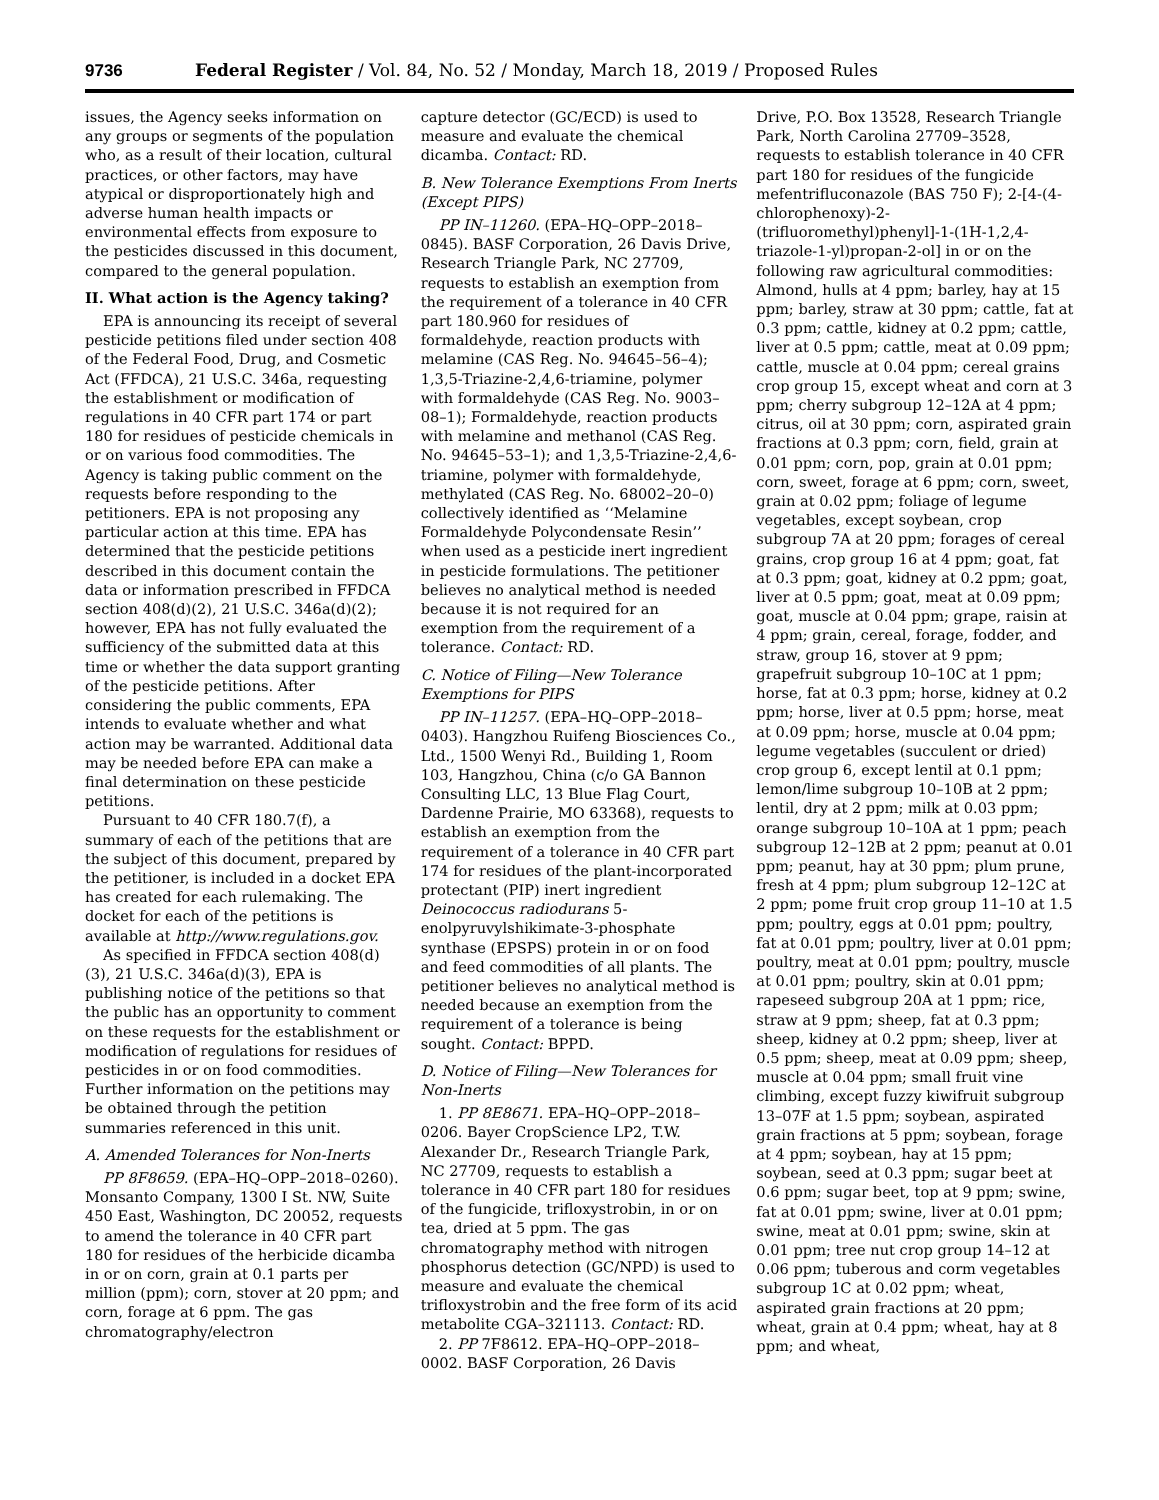9736 Federal Register / Vol. 84, No. 52 / Monday, March 18, 2019 / Proposed Rules
issues, the Agency seeks information on any groups or segments of the population who, as a result of their location, cultural practices, or other factors, may have atypical or disproportionately high and adverse human health impacts or environmental effects from exposure to the pesticides discussed in this document, compared to the general population.
II. What action is the Agency taking?
EPA is announcing its receipt of several pesticide petitions filed under section 408 of the Federal Food, Drug, and Cosmetic Act (FFDCA), 21 U.S.C. 346a, requesting the establishment or modification of regulations in 40 CFR part 174 or part 180 for residues of pesticide chemicals in or on various food commodities. The Agency is taking public comment on the requests before responding to the petitioners. EPA is not proposing any particular action at this time. EPA has determined that the pesticide petitions described in this document contain the data or information prescribed in FFDCA section 408(d)(2), 21 U.S.C. 346a(d)(2); however, EPA has not fully evaluated the sufficiency of the submitted data at this time or whether the data support granting of the pesticide petitions. After considering the public comments, EPA intends to evaluate whether and what action may be warranted. Additional data may be needed before EPA can make a final determination on these pesticide petitions.
Pursuant to 40 CFR 180.7(f), a summary of each of the petitions that are the subject of this document, prepared by the petitioner, is included in a docket EPA has created for each rulemaking. The docket for each of the petitions is available at http://www.regulations.gov.
As specified in FFDCA section 408(d)(3), 21 U.S.C. 346a(d)(3), EPA is publishing notice of the petitions so that the public has an opportunity to comment on these requests for the establishment or modification of regulations for residues of pesticides in or on food commodities. Further information on the petitions may be obtained through the petition summaries referenced in this unit.
A. Amended Tolerances for Non-Inerts
PP 8F8659. (EPA–HQ–OPP–2018–0260). Monsanto Company, 1300 I St. NW, Suite 450 East, Washington, DC 20052, requests to amend the tolerance in 40 CFR part 180 for residues of the herbicide dicamba in or on corn, grain at 0.1 parts per million (ppm); corn, stover at 20 ppm; and corn, forage at 6 ppm. The gas chromatography/electron
capture detector (GC/ECD) is used to measure and evaluate the chemical dicamba. Contact: RD.
B. New Tolerance Exemptions From Inerts (Except PIPS)
PP IN–11260. (EPA–HQ–OPP–2018–0845). BASF Corporation, 26 Davis Drive, Research Triangle Park, NC 27709, requests to establish an exemption from the requirement of a tolerance in 40 CFR part 180.960 for residues of formaldehyde, reaction products with melamine (CAS Reg. No. 94645–56–4); 1,3,5-Triazine-2,4,6-triamine, polymer with formaldehyde (CAS Reg. No. 9003–08–1); Formaldehyde, reaction products with melamine and methanol (CAS Reg. No. 94645–53–1); and 1,3,5-Triazine-2,4,6-triamine, polymer with formaldehyde, methylated (CAS Reg. No. 68002–20–0) collectively identified as ‘‘Melamine Formaldehyde Polycondensate Resin’’ when used as a pesticide inert ingredient in pesticide formulations. The petitioner believes no analytical method is needed because it is not required for an exemption from the requirement of a tolerance. Contact: RD.
C. Notice of Filing—New Tolerance Exemptions for PIPS
PP IN–11257. (EPA–HQ–OPP–2018–0403). Hangzhou Ruifeng Biosciences Co., Ltd., 1500 Wenyi Rd., Building 1, Room 103, Hangzhou, China (c/o GA Bannon Consulting LLC, 13 Blue Flag Court, Dardenne Prairie, MO 63368), requests to establish an exemption from the requirement of a tolerance in 40 CFR part 174 for residues of the plant-incorporated protectant (PIP) inert ingredient Deinococcus radiodurans 5-enolpyruvylshikimate-3-phosphate synthase (EPSPS) protein in or on food and feed commodities of all plants. The petitioner believes no analytical method is needed because an exemption from the requirement of a tolerance is being sought. Contact: BPPD.
D. Notice of Filing—New Tolerances for Non-Inerts
1. PP 8E8671. EPA–HQ–OPP–2018–0206. Bayer CropScience LP2, T.W. Alexander Dr., Research Triangle Park, NC 27709, requests to establish a tolerance in 40 CFR part 180 for residues of the fungicide, trifloxystrobin, in or on tea, dried at 5 ppm. The gas chromatography method with nitrogen phosphorus detection (GC/NPD) is used to measure and evaluate the chemical trifloxystrobin and the free form of its acid metabolite CGA–321113. Contact: RD.
2. PP 7F8612. EPA–HQ–OPP–2018–0002. BASF Corporation, 26 Davis
Drive, P.O. Box 13528, Research Triangle Park, North Carolina 27709–3528, requests to establish tolerance in 40 CFR part 180 for residues of the fungicide mefentrifluconazole (BAS 750 F); 2-[4-(4-chlorophenoxy)-2-(trifluoromethyl)phenyl]-1-(1H-1,2,4-triazole-1-yl)propan-2-ol] in or on the following raw agricultural commodities: Almond, hulls at 4 ppm; barley, hay at 15 ppm; barley, straw at 30 ppm; cattle, fat at 0.3 ppm; cattle, kidney at 0.2 ppm; cattle, liver at 0.5 ppm; cattle, meat at 0.09 ppm; cattle, muscle at 0.04 ppm; cereal grains crop group 15, except wheat and corn at 3 ppm; cherry subgroup 12–12A at 4 ppm; citrus, oil at 30 ppm; corn, aspirated grain fractions at 0.3 ppm; corn, field, grain at 0.01 ppm; corn, pop, grain at 0.01 ppm; corn, sweet, forage at 6 ppm; corn, sweet, grain at 0.02 ppm; foliage of legume vegetables, except soybean, crop subgroup 7A at 20 ppm; forages of cereal grains, crop group 16 at 4 ppm; goat, fat at 0.3 ppm; goat, kidney at 0.2 ppm; goat, liver at 0.5 ppm; goat, meat at 0.09 ppm; goat, muscle at 0.04 ppm; grape, raisin at 4 ppm; grain, cereal, forage, fodder, and straw, group 16, stover at 9 ppm; grapefruit subgroup 10–10C at 1 ppm; horse, fat at 0.3 ppm; horse, kidney at 0.2 ppm; horse, liver at 0.5 ppm; horse, meat at 0.09 ppm; horse, muscle at 0.04 ppm; legume vegetables (succulent or dried) crop group 6, except lentil at 0.1 ppm; lemon/lime subgroup 10–10B at 2 ppm; lentil, dry at 2 ppm; milk at 0.03 ppm; orange subgroup 10–10A at 1 ppm; peach subgroup 12–12B at 2 ppm; peanut at 0.01 ppm; peanut, hay at 30 ppm; plum prune, fresh at 4 ppm; plum subgroup 12–12C at 2 ppm; pome fruit crop group 11–10 at 1.5 ppm; poultry, eggs at 0.01 ppm; poultry, fat at 0.01 ppm; poultry, liver at 0.01 ppm; poultry, meat at 0.01 ppm; poultry, muscle at 0.01 ppm; poultry, skin at 0.01 ppm; rapeseed subgroup 20A at 1 ppm; rice, straw at 9 ppm; sheep, fat at 0.3 ppm; sheep, kidney at 0.2 ppm; sheep, liver at 0.5 ppm; sheep, meat at 0.09 ppm; sheep, muscle at 0.04 ppm; small fruit vine climbing, except fuzzy kiwifruit subgroup 13–07F at 1.5 ppm; soybean, aspirated grain fractions at 5 ppm; soybean, forage at 4 ppm; soybean, hay at 15 ppm; soybean, seed at 0.3 ppm; sugar beet at 0.6 ppm; sugar beet, top at 9 ppm; swine, fat at 0.01 ppm; swine, liver at 0.01 ppm; swine, meat at 0.01 ppm; swine, skin at 0.01 ppm; tree nut crop group 14–12 at 0.06 ppm; tuberous and corm vegetables subgroup 1C at 0.02 ppm; wheat, aspirated grain fractions at 20 ppm; wheat, grain at 0.4 ppm; wheat, hay at 8 ppm; and wheat,